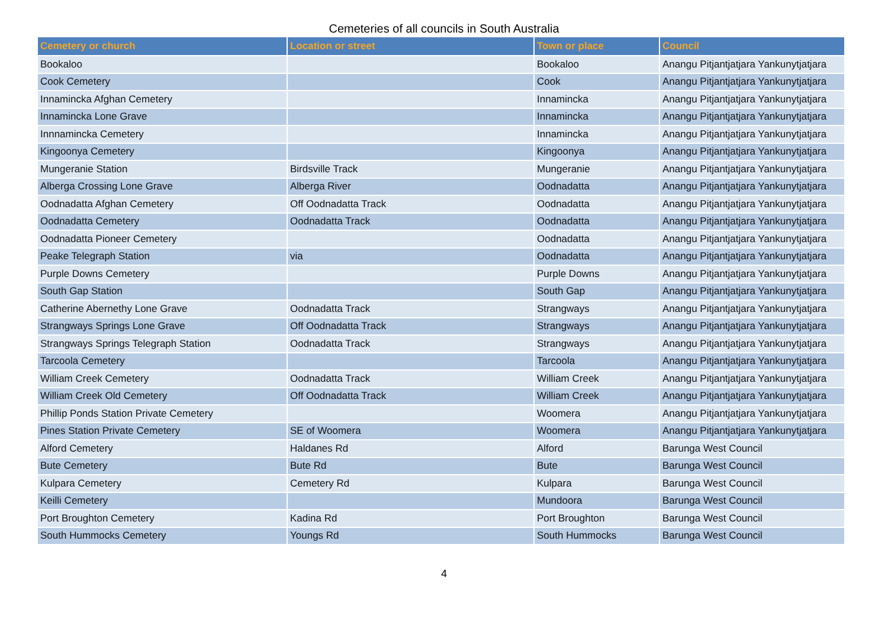Cemeteries of all councils in South Australia
| Cemetery or church | Location or street | Town or place | Council |
| --- | --- | --- | --- |
| Bookaloo | | Bookaloo | Anangu Pitjantjatjara Yankunytjatjara |
| Cook Cemetery | | Cook | Anangu Pitjantjatjara Yankunytjatjara |
| Innamincka Afghan Cemetery | | Innamincka | Anangu Pitjantjatjara Yankunytjatjara |
| Innamincka Lone Grave | | Innamincka | Anangu Pitjantjatjara Yankunytjatjara |
| Innnamincka Cemetery | | Innamincka | Anangu Pitjantjatjara Yankunytjatjara |
| Kingoonya Cemetery | | Kingoonya | Anangu Pitjantjatjara Yankunytjatjara |
| Mungeranie Station | Birdsville Track | Mungeranie | Anangu Pitjantjatjara Yankunytjatjara |
| Alberga Crossing Lone Grave | Alberga River | Oodnadatta | Anangu Pitjantjatjara Yankunytjatjara |
| Oodnadatta Afghan Cemetery | Off Oodnadatta Track | Oodnadatta | Anangu Pitjantjatjara Yankunytjatjara |
| Oodnadatta Cemetery | Oodnadatta Track | Oodnadatta | Anangu Pitjantjatjara Yankunytjatjara |
| Oodnadatta Pioneer Cemetery | | Oodnadatta | Anangu Pitjantjatjara Yankunytjatjara |
| Peake Telegraph Station | via | Oodnadatta | Anangu Pitjantjatjara Yankunytjatjara |
| Purple Downs Cemetery | | Purple Downs | Anangu Pitjantjatjara Yankunytjatjara |
| South Gap Station | | South Gap | Anangu Pitjantjatjara Yankunytjatjara |
| Catherine Abernethy Lone Grave | Oodnadatta Track | Strangways | Anangu Pitjantjatjara Yankunytjatjara |
| Strangways Springs Lone Grave | Off Oodnadatta Track | Strangways | Anangu Pitjantjatjara Yankunytjatjara |
| Strangways Springs Telegraph Station | Oodnadatta Track | Strangways | Anangu Pitjantjatjara Yankunytjatjara |
| Tarcoola Cemetery | | Tarcoola | Anangu Pitjantjatjara Yankunytjatjara |
| William Creek Cemetery | Oodnadatta Track | William Creek | Anangu Pitjantjatjara Yankunytjatjara |
| William Creek Old Cemetery | Off Oodnadatta Track | William Creek | Anangu Pitjantjatjara Yankunytjatjara |
| Phillip Ponds Station Private Cemetery | | Woomera | Anangu Pitjantjatjara Yankunytjatjara |
| Pines Station Private Cemetery | SE of Woomera | Woomera | Anangu Pitjantjatjara Yankunytjatjara |
| Alford Cemetery | Haldanes Rd | Alford | Barunga West Council |
| Bute Cemetery | Bute Rd | Bute | Barunga West Council |
| Kulpara Cemetery | Cemetery Rd | Kulpara | Barunga West Council |
| Keilli Cemetery | | Mundoora | Barunga West Council |
| Port Broughton Cemetery | Kadina Rd | Port Broughton | Barunga West Council |
| South Hummocks Cemetery | Youngs Rd | South Hummocks | Barunga West Council |
4